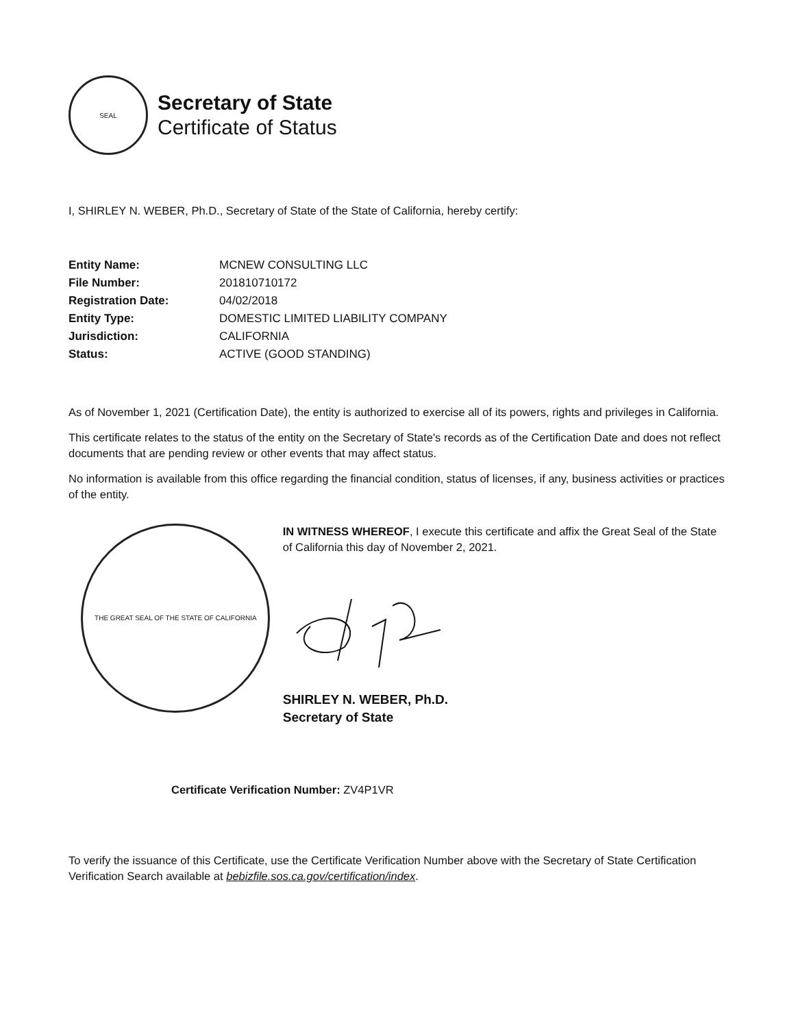SEAL
Secretary of State
Certificate of Status
I, SHIRLEY N. WEBER, Ph.D., Secretary of State of the State of California, hereby certify:
| Entity Name: | MCNEW CONSULTING LLC |
| File Number: | 201810710172 |
| Registration Date: | 04/02/2018 |
| Entity Type: | DOMESTIC LIMITED LIABILITY COMPANY |
| Jurisdiction: | CALIFORNIA |
| Status: | ACTIVE (GOOD STANDING) |
As of November 1, 2021 (Certification Date), the entity is authorized to exercise all of its powers, rights and privileges in California.
This certificate relates to the status of the entity on the Secretary of State's records as of the Certification Date and does not reflect documents that are pending review or other events that may affect status.
No information is available from this office regarding the financial condition, status of licenses, if any, business activities or practices of the entity.
THE GREAT SEAL OF THE STATE OF CALIFORNIA
IN WITNESS WHEREOF, I execute this certificate and affix the Great Seal of the State of California this day of November 2, 2021.
SHIRLEY N. WEBER, Ph.D.
Secretary of State
Certificate Verification Number: ZV4P1VR
To verify the issuance of this Certificate, use the Certificate Verification Number above with the Secretary of State Certification Verification Search available at bebizfile.sos.ca.gov/certification/index.